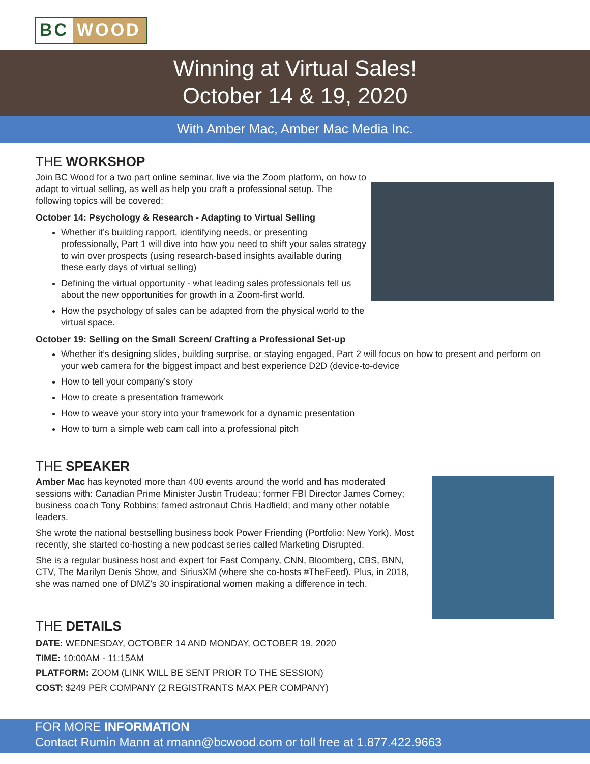BC WOOD
Winning at Virtual Sales!
October 14 & 19, 2020
With Amber Mac, Amber Mac Media Inc.
THE WORKSHOP
Join BC Wood for a two part online seminar, live via the Zoom platform, on how to adapt to virtual selling, as well as help you craft a professional setup. The following topics will be covered:
October 14: Psychology & Research - Adapting to Virtual Selling
Whether it’s building rapport, identifying needs, or presenting professionally, Part 1 will dive into how you need to shift your sales strategy to win over prospects (using research-based insights available during these early days of virtual selling)
Defining the virtual opportunity - what leading sales professionals tell us about the new opportunities for growth in a Zoom-first world.
How the psychology of sales can be adapted from the physical world to the virtual space.
October 19: Selling on the Small Screen/ Crafting a Professional Set-up
Whether it’s designing slides, building surprise, or staying engaged, Part 2 will focus on how to present and perform on your web camera for the biggest impact and best experience D2D (device-to-device
How to tell your company’s story
How to create a presentation framework
How to weave your story into your framework for a dynamic presentation
How to turn a simple web cam call into a professional pitch
THE SPEAKER
Amber Mac has keynoted more than 400 events around the world and has moderated sessions with: Canadian Prime Minister Justin Trudeau; former FBI Director James Comey; business coach Tony Robbins; famed astronaut Chris Hadfield; and many other notable leaders.
She wrote the national bestselling business book Power Friending (Portfolio: New York). Most recently, she started co-hosting a new podcast series called Marketing Disrupted.
She is a regular business host and expert for Fast Company, CNN, Bloomberg, CBS, BNN, CTV, The Marilyn Denis Show, and SiriusXM (where she co-hosts #TheFeed). Plus, in 2018, she was named one of DMZ’s 30 inspirational women making a difference in tech.
THE DETAILS
DATE: WEDNESDAY, OCTOBER 14 AND MONDAY, OCTOBER 19, 2020
TIME: 10:00AM - 11:15AM
PLATFORM: ZOOM (LINK WILL BE SENT PRIOR TO THE SESSION)
COST: $249 PER COMPANY (2 REGISTRANTS MAX PER COMPANY)
FOR MORE INFORMATION
Contact Rumin Mann at rmann@bcwood.com or toll free at 1.877.422.9663